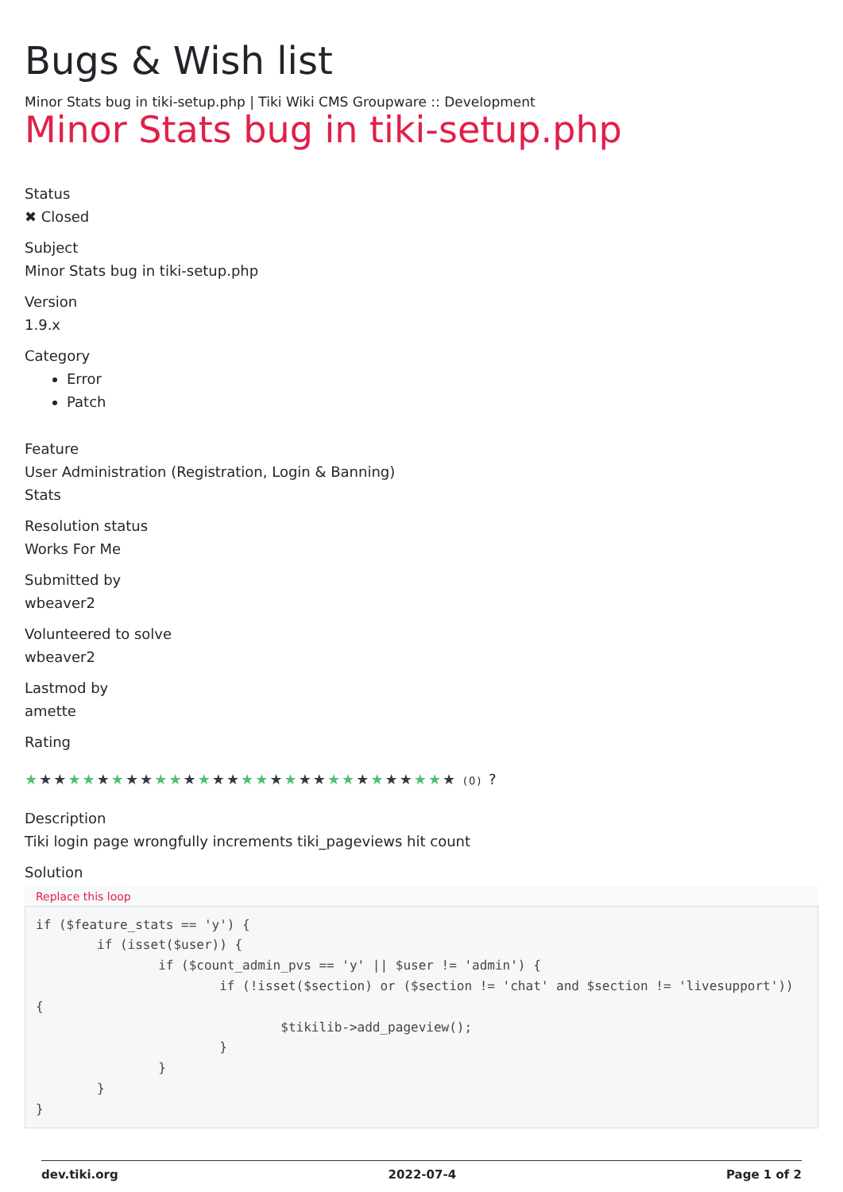Bugs & Wish list
Minor Stats bug in tiki-setup.php | Tiki Wiki CMS Groupware :: Development
Minor Stats bug in tiki-setup.php
Status
✖ Closed
Subject
Minor Stats bug in tiki-setup.php
Version
1.9.x
Category
Error
Patch
Feature
User Administration (Registration, Login & Banning)
Stats
Resolution status
Works For Me
Submitted by
wbeaver2
Volunteered to solve
wbeaver2
Lastmod by
amette
Rating
★★★★★★★★★★★★★★★★★★★★★★★★★★★★★★ (0) ?
Description
Tiki login page wrongfully increments tiki_pageviews hit count
Solution
Replace this loop
if ($feature_stats == 'y') {
        if (isset($user)) {
                if ($count_admin_pvs == 'y' || $user != 'admin') {
                        if (!isset($section) or ($section != 'chat' and $section != 'livesupport')) {
                                $tikilib->add_pageview();
                        }
                }
        }
}
dev.tiki.org 2022-07-4 Page 1 of 2